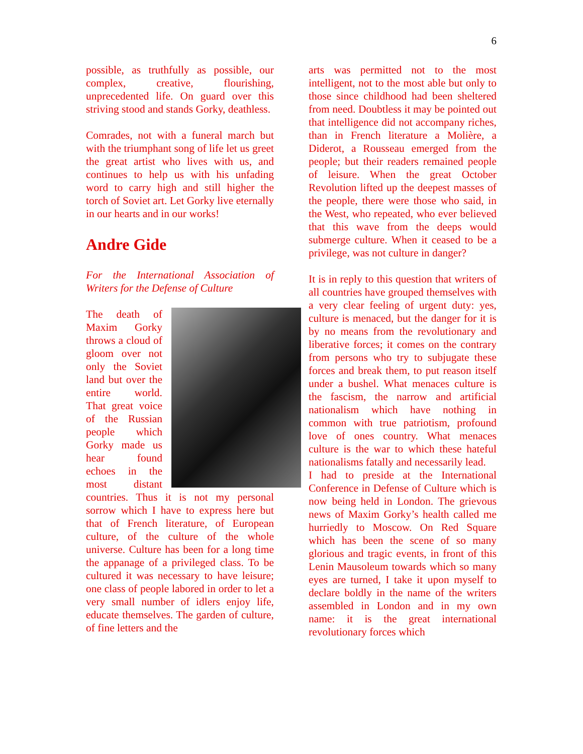6
possible, as truthfully as possible, our complex, creative, flourishing, unprecedented life. On guard over this striving stood and stands Gorky, deathless.
Comrades, not with a funeral march but with the triumphant song of life let us greet the great artist who lives with us, and continues to help us with his unfading word to carry high and still higher the torch of Soviet art. Let Gorky live eternally in our hearts and in our works!
Andre Gide
For the International Association of Writers for the Defense of Culture
The death of Maxim Gorky throws a cloud of gloom over not only the Soviet land but over the entire world. That great voice of the Russian people which Gorky made us hear found echoes in the most distant countries. Thus it is not my personal sorrow which I have to express here but that of French literature, of European culture, of the culture of the whole universe. Culture has been for a long time the appanage of a privileged class. To be cultured it was necessary to have leisure; one class of people labored in order to let a very small number of idlers enjoy life, educate themselves. The garden of culture, of fine letters and the
arts was permitted not to the most intelligent, not to the most able but only to those since childhood had been sheltered from need. Doubtless it may be pointed out that intelligence did not accompany riches, than in French literature a Molière, a Diderot, a Rousseau emerged from the people; but their readers remained people of leisure. When the great October Revolution lifted up the deepest masses of the people, there were those who said, in the West, who repeated, who ever believed that this wave from the deeps would submerge culture. When it ceased to be a privilege, was not culture in danger?
It is in reply to this question that writers of all countries have grouped themselves with a very clear feeling of urgent duty: yes, culture is menaced, but the danger for it is by no means from the revolutionary and liberative forces; it comes on the contrary from persons who try to subjugate these forces and break them, to put reason itself under a bushel. What menaces culture is the fascism, the narrow and artificial nationalism which have nothing in common with true patriotism, profound love of ones country. What menaces culture is the war to which these hateful nationalisms fatally and necessarily lead.
I had to preside at the International Conference in Defense of Culture which is now being held in London. The grievous news of Maxim Gorky’s health called me hurriedly to Moscow. On Red Square which has been the scene of so many glorious and tragic events, in front of this Lenin Mausoleum towards which so many eyes are turned, I take it upon myself to declare boldly in the name of the writers assembled in London and in my own name: it is the great international revolutionary forces which